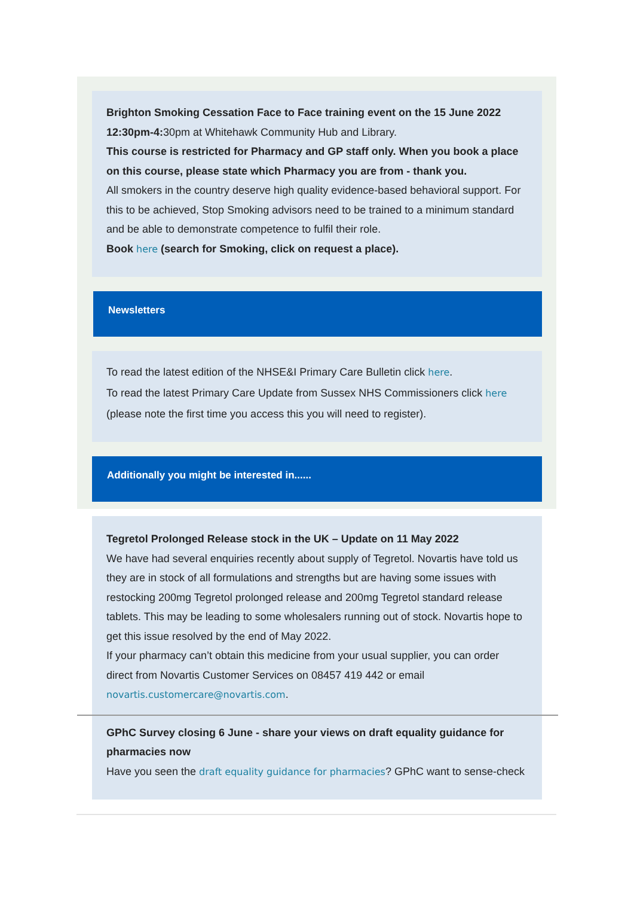Brighton Smoking Cessation Face to Face training event on the 15 June 2022 12:30pm-4: 30pm at Whitehawk Community Hub and Library.
This course is restricted for Pharmacy and GP staff only. When you book a place on this course, please state which Pharmacy you are from - thank you.
All smokers in the country deserve high quality evidence-based behavioral support. For this to be achieved, Stop Smoking advisors need to be trained to a minimum standard and be able to demonstrate competence to fulfil their role.
Book here (search for Smoking, click on request a place).
Newsletters
To read the latest edition of the NHSE&I Primary Care Bulletin click here.
To read the latest Primary Care Update from Sussex NHS Commissioners click here (please note the first time you access this you will need to register).
Additionally you might be interested in......
Tegretol Prolonged Release stock in the UK – Update on 11 May 2022
We have had several enquiries recently about supply of Tegretol. Novartis have told us they are in stock of all formulations and strengths but are having some issues with restocking 200mg Tegretol prolonged release and 200mg Tegretol standard release tablets. This may be leading to some wholesalers running out of stock. Novartis hope to get this issue resolved by the end of May 2022.
If your pharmacy can’t obtain this medicine from your usual supplier, you can order direct from Novartis Customer Services on 08457 419 442 or email novartis.customercare@novartis.com.
GPhC Survey closing 6 June - share your views on draft equality guidance for pharmacies now
Have you seen the draft equality guidance for pharmacies? GPhC want to sense-check